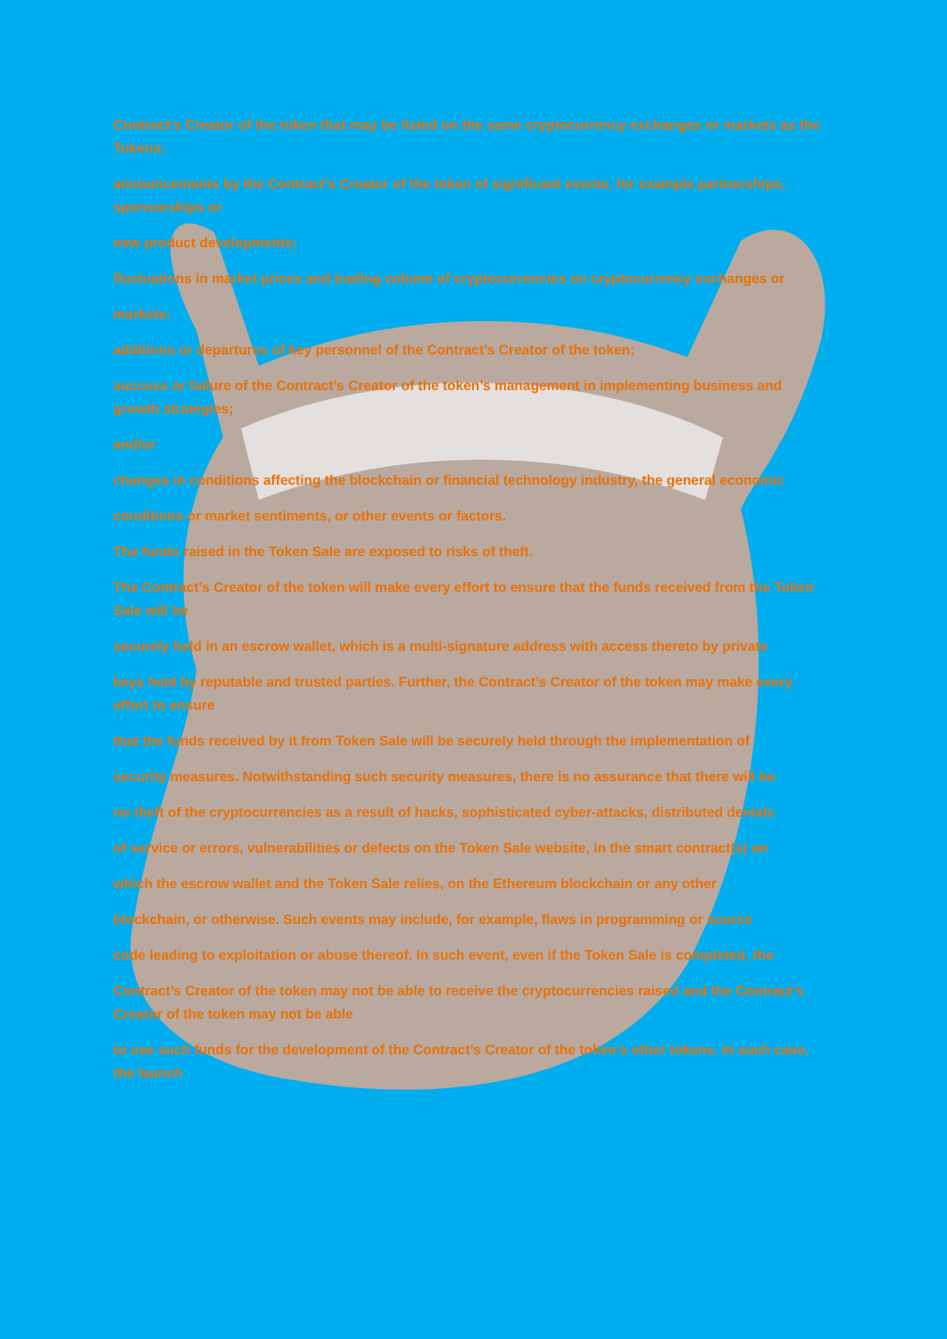Contract’s Creator of the token that may be listed on the same cryptocurrency exchanges or markets as the Tokens;
announcements by the Contract’s Creator of the token of significant events, for example partnerships, sponsorships or
new product developments;
fluctuations in market prices and trading volume of cryptocurrencies on cryptocurrency exchanges or
markets;
additions or departures of key personnel of the Contract’s Creator of the token;
success or failure of the Contract’s Creator of the token’s management in implementing business and growth strategies;
and/or
changes in conditions affecting the blockchain or financial technology industry, the general economic
conditions or market sentiments, or other events or factors.
The funds raised in the Token Sale are exposed to risks of theft.
The Contract’s Creator of the token will make every effort to ensure that the funds received from the Token Sale will be
securely held in an escrow wallet, which is a multi-signature address with access thereto by private
keys held by reputable and trusted parties. Further, the Contract’s Creator of the token may make every effort to ensure
that the funds received by it from Token Sale will be securely held through the implementation of
security measures. Notwithstanding such security measures, there is no assurance that there will be
no theft of the cryptocurrencies as a result of hacks, sophisticated cyber-attacks, distributed denials
of service or errors, vulnerabilities or defects on the Token Sale website, in the smart contract(s) on
which the escrow wallet and the Token Sale relies, on the Ethereum blockchain or any other
blockchain, or otherwise. Such events may include, for example, flaws in programming or source
code leading to exploitation or abuse thereof. In such event, even if the Token Sale is completed, the
Contract’s Creator of the token may not be able to receive the cryptocurrencies raised and the Contract’s Creator of the token may not be able
to use such funds for the development of the Contract’s Creator of the token’s other tokens. In such case, the launch